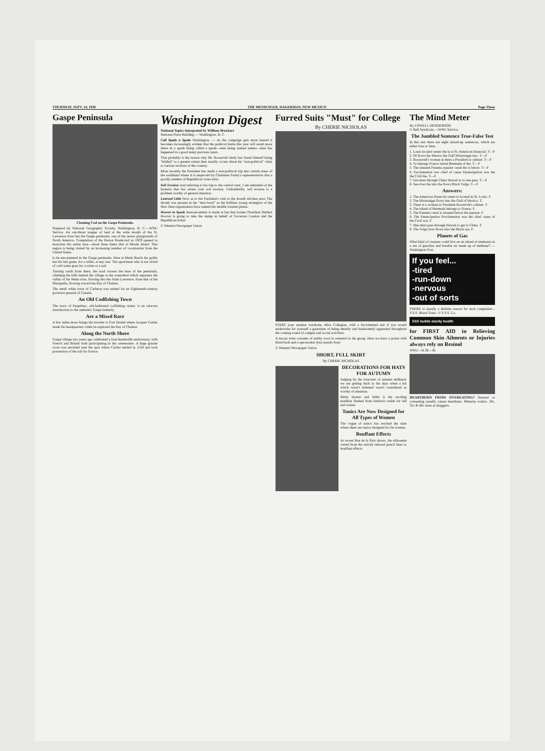THURSDAY, SEPT. 24, 1936 THE MESSENGER, HAGERMAN, NEW MEXICO Page Three
Gaspe Peninsula
Cleaning Cod on the Gaspe Peninsula.
Prepared by National Geographic Society, Washington, D. C.—WNU Service. An out-thrust tongue of land at the wide mouth of the St. Lawrence river lies the Gaspe peninsula, one of the newer playgrounds of North America. Completion of the Perron Boulevard in 1929 opened to motorists the entire area—about three times that of Rhode Island. This region is being visited by an increasing number of vacationists from the United States.
to be encountered in the Gaspe peninsula. Here at Metis Beach the golfer has his last game, for a while, at any rate. The sportsman who is not afraid of cold water goes for a swim or a sail.
Turning south from there, the road crosses the base of the peninsula, climbing the hills behind the village to the watershed which separates the valley of the Metis river, flowing into the Saint Lawrence, from that of the Matapedia, flowing toward the Bay of Chaleur.
The small white town of Carleton was named for an Eighteenth-century governor general of Canada.
An Old Codfishing Town
The town of Paspebiac, old-fashioned codfishing center, is an odorous introduction to the authentic Gaspe industry.
Are a Mixed Race
A few miles more brings the traveler to Port Daniel where Jacques Cartier made his headquarters while he explored the Bay of Chaleur.
Along the North Shore
Gaspe village two years ago celebrated a four-hundredth anniversary, with French and British both participating in the ceremonies. A huge granite cross was unveiled near the spot where Cartier landed in 1534 and took possession of the soil for France.
Washington Digest
National Topics Interpreted by William Bruckart
National Press Building — Washington, D. C.
Call Spade a Spade Washington. — As the campaign gets more heated it becomes increasingly evident that the political battle this year will result more times in a spade being called a spade—men being named names—than has happened in a good many previous years.
That probably is the reason why Mr. Roosevelt lately has found himself being "kidded" to a greater extent than usually occurs about his "non-political" visits to various sections of the country.
More recently the President has made a non-political trip into certain areas of the southland where it is suspected by Chairman Farley's representatives that a goodly number of Republican votes exist.
Soil Erosion And referring to his trip to the central west, I am reminded of the hysteria that has arisen over soil erosion. Undoubtedly, soil erosion is a problem worthy of general attention.
Learned Little Now as to the President's visit to the drouth stricken area: The drouth was present in the "dust bowl" as the brilliant young strategists of the New Deal organization have named the middle western plains.
Hoover to Speak Announcement is made at last that former President Herbert Hoover is going to take the stump in behalf of Governor Landon and the Republican ticket.
© Western Newspaper Union.
Furred Suits "Must" for College
By CHERIE NICHOLAS
START your autumn wardrobe, Miss Collegian, with a fur-trimmed suit if you would underwrite for yourself a guarantee of being smartly and handsomely appareled throughout the coming round of campus and social activities.
A tuscan wine costume of nubby wool is centered in the group. Here we have a jacket with fitted back and a spectacular lynx tuxedo front.
© Western Newspaper Union.
SHORT, FULL SKIRT
By CHERIE NICHOLAS
DECORATIONS FOR HATS FOR AUTUMN
Judging by the forecasts of autumn millinery we are getting back to the days when a hat which wasn't trimmed wasn't considered as worthy of attention.
Skirts shorter and fuller is the exciting headline flashed from fashion's realm for fall and winter.
Tunics Are Now Designed for All Types of Women
The vogue of tunics has reached the state where there are tunics designed for fat women.
Bouffant Effects
At recent Rue de la Paix shows, the silhouette varied from the strictly tailored pencil lines to bouffant effects.
The Mind Meter
By LOWELL HENDERSON
© Bell Syndicate.—WNU Service.
The Jumbled Sentence True-False Test
In this test there are eight mixed-up sentences, which are either true or false.
1. Louis located center the in is St. American financial. T—F
2. Of flows the Mexico the Gulf Mississippi into. T—F
3. Roosevelt's woman in there a President is cabinet. T—F
4. To belongs France island Bermuda of the. T—F
5. The situated Panama equator canal the is below. T—F
6. Proclamation war chief of cause Emancipation was the the Civil the. T—F
7. Get must through China Hawaii to to one pass. T—F
8. Sea river the into the flows Black Volga. T—F
Answers:
1. The American financial center is located in St. Louis. F.
2. The Mississippi flows into the Gulf of Mexico. T.
3. There is a woman in President Roosevelt's cabinet. T.
4. The island of Bermuda belongs to France. F.
5. The Panama canal is situated below the equator. F.
6. The Emancipation Proclamation was the chief cause of the Civil war. F.
7. One must pass through Hawaii to get to China. F.
8. The Volga river flows into the Black sea. F.
Planets of Gas
What kind of creature could live on an island of ammonia in a sea of gasoline and breathe air made up of methane? —Washington Post.
If you feel...
-tired
-run-down
-nervous
-out of sorts
THERE is usually a definite reason for such complaints... S.S.S. Blood Tonic. © S.S.S. Co.
SSS builds sturdy health
for FIRST AID in Relieving Common Skin Ailments or Injuries always rely on Resinol
WNU—H 39—36
HEARTBURN FROM OVEREATING? Hurried or overeating usually causes heartburn. Milnesia wafers. 20c, 35c & 60c sizes at druggists.